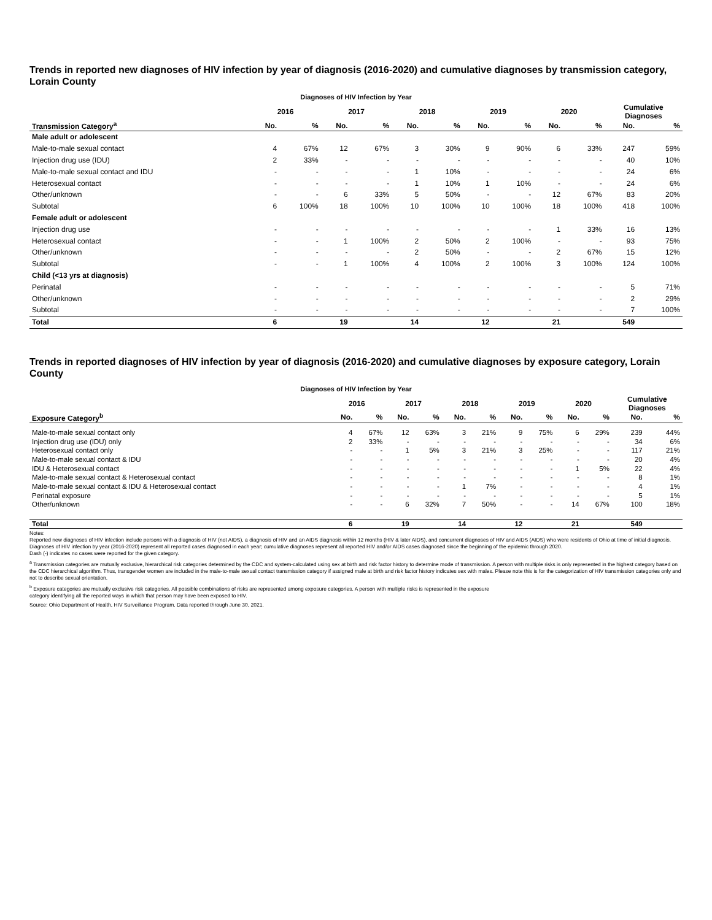Trends in reported new diagnoses of HIV infection by year of diagnosis (2016-2020) and cumulative diagnoses by transmission category, Lorain County
Diagnoses of HIV Infection by Year
| | 2016 | | 2017 | | 2018 | | 2019 | | 2020 | | Cumulative Diagnoses | |
| --- | --- | --- | --- | --- | --- | --- | --- | --- | --- | --- | --- | --- |
| Transmission Category<sup>a</sup> | No. | % | No. | % | No. | % | No. | % | No. | % | No. | % |
| Male adult or adolescent | | | | | | | | | | | | |
| Male-to-male sexual contact | 4 | 67% | 12 | 67% | 3 | 30% | 9 | 90% | 6 | 33% | 247 | 59% |
| Injection drug use (IDU) | 2 | 33% | - | - | - | - | - | - | - | - | 40 | 10% |
| Male-to-male sexual contact and IDU | - | - | - | - | 1 | 10% | - | - | - | - | 24 | 6% |
| Heterosexual contact | - | - | - | - | 1 | 10% | 1 | 10% | - | - | 24 | 6% |
| Other/unknown | - | - | 6 | 33% | 5 | 50% | - | - | 12 | 67% | 83 | 20% |
| Subtotal | 6 | 100% | 18 | 100% | 10 | 100% | 10 | 100% | 18 | 100% | 418 | 100% |
| Female adult or adolescent | | | | | | | | | | | | |
| Injection drug use | - | - | - | - | - | - | - | - | 1 | 33% | 16 | 13% |
| Heterosexual contact | - | - | 1 | 100% | 2 | 50% | 2 | 100% | - | - | 93 | 75% |
| Other/unknown | - | - | - | - | 2 | 50% | - | - | 2 | 67% | 15 | 12% |
| Subtotal | - | - | 1 | 100% | 4 | 100% | 2 | 100% | 3 | 100% | 124 | 100% |
| Child (<13 yrs at diagnosis) | | | | | | | | | | | | |
| Perinatal | - | - | - | - | - | - | - | - | - | - | 5 | 71% |
| Other/unknown | - | - | - | - | - | - | - | - | - | - | 2 | 29% |
| Subtotal | - | - | - | - | - | - | - | - | - | - | 7 | 100% |
| Total | 6 | | 19 | | 14 | | 12 | | 21 | | 549 | |
Trends in reported diagnoses of HIV infection by year of diagnosis (2016-2020) and cumulative diagnoses by exposure category, Lorain County
Diagnoses of HIV Infection by Year
| | 2016 | | 2017 | | 2018 | | 2019 | | 2020 | | Cumulative Diagnoses | |
| --- | --- | --- | --- | --- | --- | --- | --- | --- | --- | --- | --- | --- |
| Exposure Category<sup>b</sup> | No. | % | No. | % | No. | % | No. | % | No. | % | No. | % |
| Male-to-male sexual contact only | 4 | 67% | 12 | 63% | 3 | 21% | 9 | 75% | 6 | 29% | 239 | 44% |
| Injection drug use (IDU) only | 2 | 33% | - | - | - | - | - | - | - | - | 34 | 6% |
| Heterosexual contact only | - | - | 1 | 5% | 3 | 21% | 3 | 25% | - | - | 117 | 21% |
| Male-to-male sexual contact & IDU | - | - | - | - | - | - | - | - | - | - | 20 | 4% |
| IDU & Heterosexual contact | - | - | - | - | - | - | - | - | 1 | 5% | 22 | 4% |
| Male-to-male sexual contact & Heterosexual contact | - | - | - | - | - | - | - | - | - | - | 8 | 1% |
| Male-to-male sexual contact & IDU & Heterosexual contact | - | - | - | - | 1 | 7% | - | - | - | - | 4 | 1% |
| Perinatal exposure | - | - | - | - | - | - | - | - | - | - | 5 | 1% |
| Other/unknown | - | - | 6 | 32% | 7 | 50% | - | - | 14 | 67% | 100 | 18% |
| Total | 6 | | 19 | | 14 | | 12 | | 21 | | 549 | |
Notes:
Reported new diagnoses of HIV infection include persons with a diagnosis of HIV (not AIDS), a diagnosis of HIV and an AIDS diagnosis within 12 months (HIV & later AIDS), and concurrent diagnoses of HIV and AIDS (AIDS) who were residents of Ohio at time of initial diagnosis. Diagnoses of HIV infection by year (2016-2020) represent all reported cases diagnosed in each year; cumulative diagnoses represent all reported HIV and/or AIDS cases diagnosed since the beginning of the epidemic through 2020.
Dash (-) indicates no cases were reported for the given category.
<sup>a</sup> Transmission categories are mutually exclusive, hierarchical risk categories determined by the CDC and system-calculated using sex at birth and risk factor history to determine mode of transmission. A person with multiple risks is only represented in the highest category based on the CDC hierarchical algorithm. Thus, transgender women are included in the male-to-male sexual contact transmission category if assigned male at birth and risk factor history indicates sex with males. Please note this is for the categorization of HIV transmission categories only and not to describe sexual orientation.
<sup>b</sup> Exposure categories are mutually exclusive risk categories. All possible combinations of risks are represented among exposure categories. A person with multiple risks is represented in the exposure
category identifying all the reported ways in which that person may have been exposed to HIV.
Source: Ohio Department of Health, HIV Surveillance Program. Data reported through June 30, 2021.